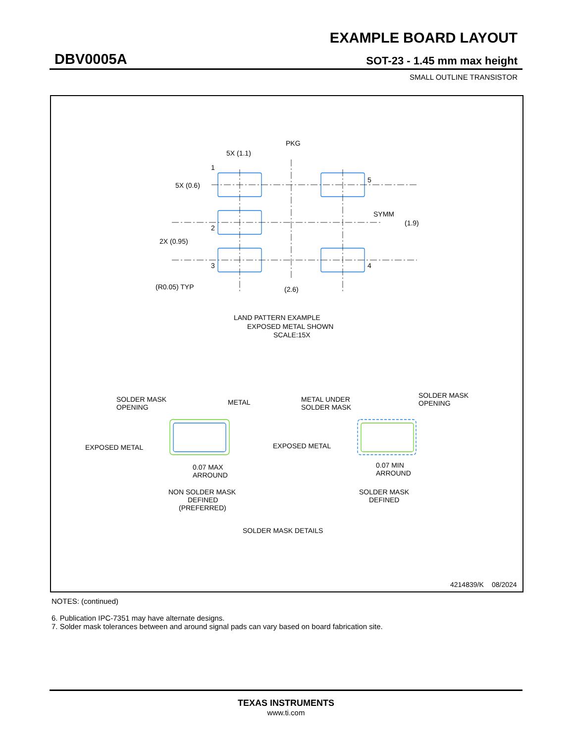EXAMPLE BOARD LAYOUT
DBV0005A SOT-23 - 1.45 mm max height
SMALL OUTLINE TRANSISTOR
PKG
5X (1.1)
1
5X (0.6)
5
SYMM
(1.9)
2
2X (0.95)
3
4
(R0.05) TYP
(2.6)
LAND PATTERN EXAMPLE
EXPOSED METAL SHOWN
SCALE:15X
SOLDER MASK
OPENING
METAL
EXPOSED METAL
0.07 MAX
ARROUND
NON SOLDER MASK
DEFINED
(PREFERRED)
METAL UNDER
SOLDER MASK
SOLDER MASK
OPENING
EXPOSED METAL
0.07 MIN
ARROUND
SOLDER MASK
DEFINED
SOLDER MASK DETAILS
4214839/K
08/2024
NOTES: (continued)
6. Publication IPC-7351 may have alternate designs.
7. Solder mask tolerances between and around signal pads can vary based on board fabrication site.
TEXAS INSTRUMENTS
www.ti.com